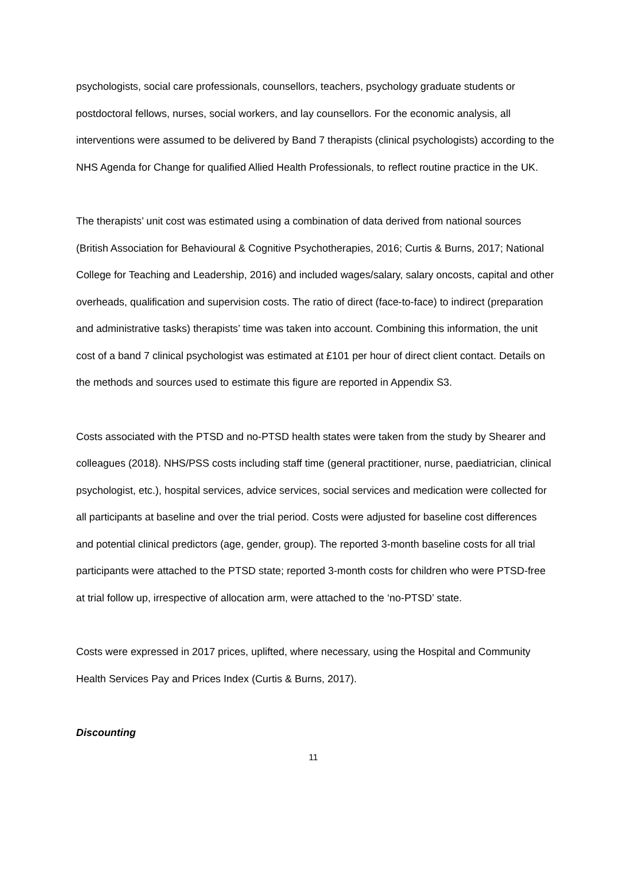psychologists, social care professionals, counsellors, teachers, psychology graduate students or postdoctoral fellows, nurses, social workers, and lay counsellors. For the economic analysis, all interventions were assumed to be delivered by Band 7 therapists (clinical psychologists) according to the NHS Agenda for Change for qualified Allied Health Professionals, to reflect routine practice in the UK.
The therapists’ unit cost was estimated using a combination of data derived from national sources (British Association for Behavioural & Cognitive Psychotherapies, 2016; Curtis & Burns, 2017; National College for Teaching and Leadership, 2016) and included wages/salary, salary oncosts, capital and other overheads, qualification and supervision costs. The ratio of direct (face-to-face) to indirect (preparation and administrative tasks) therapists’ time was taken into account. Combining this information, the unit cost of a band 7 clinical psychologist was estimated at £101 per hour of direct client contact. Details on the methods and sources used to estimate this figure are reported in Appendix S3.
Costs associated with the PTSD and no-PTSD health states were taken from the study by Shearer and colleagues (2018). NHS/PSS costs including staff time (general practitioner, nurse, paediatrician, clinical psychologist, etc.), hospital services, advice services, social services and medication were collected for all participants at baseline and over the trial period. Costs were adjusted for baseline cost differences and potential clinical predictors (age, gender, group). The reported 3-month baseline costs for all trial participants were attached to the PTSD state; reported 3-month costs for children who were PTSD-free at trial follow up, irrespective of allocation arm, were attached to the ‘no-PTSD’ state.
Costs were expressed in 2017 prices, uplifted, where necessary, using the Hospital and Community Health Services Pay and Prices Index (Curtis & Burns, 2017).
Discounting
11